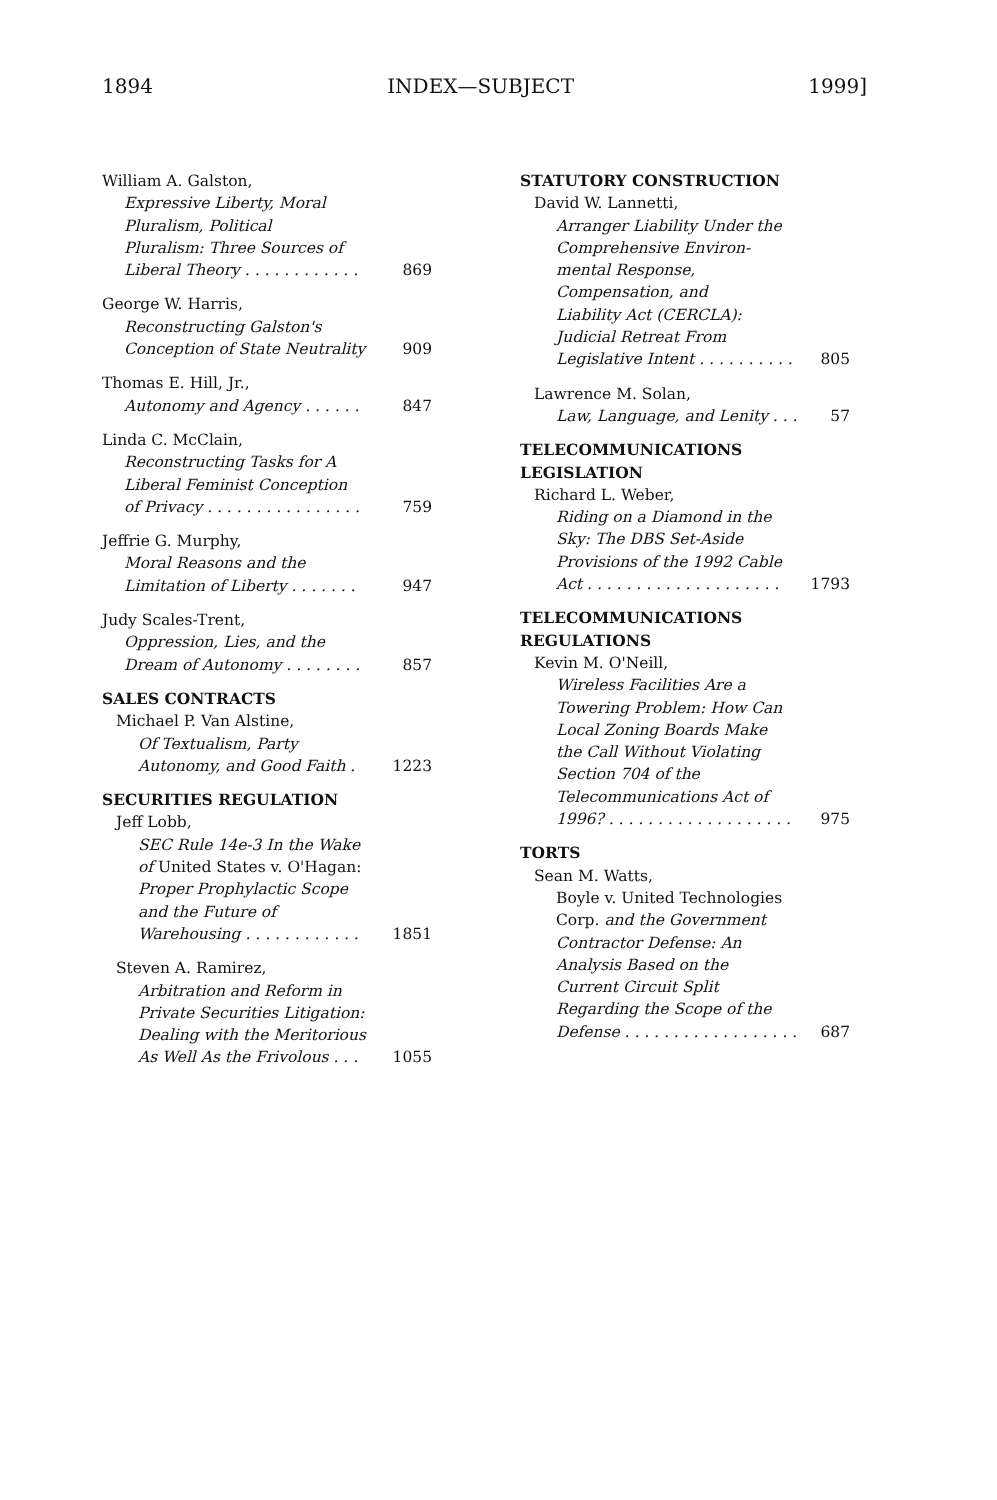1894 INDEX—SUBJECT 1999]
William A. Galston,
Expressive Liberty, Moral
Pluralism, Political
Pluralism: Three Sources of
Liberal Theory . . . . . . . . . . . . 869
George W. Harris,
Reconstructing Galston's
Conception of State Neutrality 909
Thomas E. Hill, Jr.,
Autonomy and Agency . . . . . . 847
Linda C. McClain,
Reconstructing Tasks for A
Liberal Feminist Conception
of Privacy . . . . . . . . . . . . . . . . 759
Jeffrie G. Murphy,
Moral Reasons and the
Limitation of Liberty . . . . . . . 947
Judy Scales-Trent,
Oppression, Lies, and the
Dream of Autonomy . . . . . . . . 857
SALES CONTRACTS
Michael P. Van Alstine,
Of Textualism, Party
Autonomy, and Good Faith . 1223
SECURITIES REGULATION
Jeff Lobb,
SEC Rule 14e-3 In the Wake
of United States v. O'Hagan:
Proper Prophylactic Scope
and the Future of
Warehousing . . . . . . . . . . . . 1851
Steven A. Ramirez,
Arbitration and Reform in
Private Securities Litigation:
Dealing with the Meritorious
As Well As the Frivolous . . . 1055
STATUTORY CONSTRUCTION
David W. Lannetti,
Arranger Liability Under the
Comprehensive Environ-
mental Response,
Compensation, and
Liability Act (CERCLA):
Judicial Retreat From
Legislative Intent . . . . . . . . . . 805
Lawrence M. Solan,
Law, Language, and Lenity . . . 57
TELECOMMUNICATIONS
LEGISLATION
Richard L. Weber,
Riding on a Diamond in the
Sky: The DBS Set-Aside
Provisions of the 1992 Cable
Act . . . . . . . . . . . . . . . . . . . . 1793
TELECOMMUNICATIONS
REGULATIONS
Kevin M. O'Neill,
Wireless Facilities Are a
Towering Problem: How Can
Local Zoning Boards Make
the Call Without Violating
Section 704 of the
Telecommunications Act of
1996? . . . . . . . . . . . . . . . . . . . 975
TORTS
Sean M. Watts,
Boyle v. United Technologies
Corp. and the Government
Contractor Defense: An
Analysis Based on the
Current Circuit Split
Regarding the Scope of the
Defense . . . . . . . . . . . . . . . . . . 687